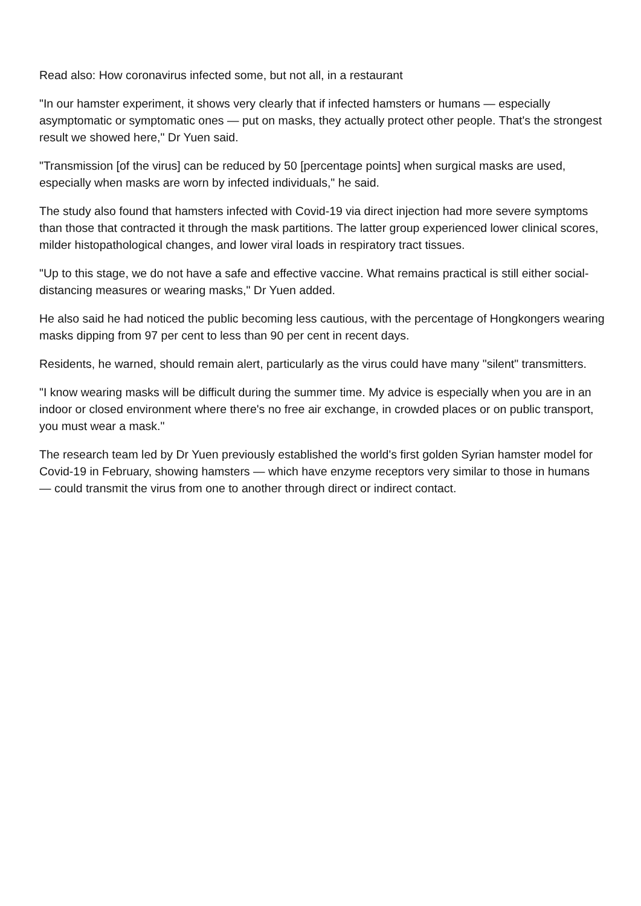Read also: How coronavirus infected some, but not all, in a restaurant
"In our hamster experiment, it shows very clearly that if infected hamsters or humans — especially asymptomatic or symptomatic ones — put on masks, they actually protect other people. That's the strongest result we showed here," Dr Yuen said.
"Transmission [of the virus] can be reduced by 50 [percentage points] when surgical masks are used, especially when masks are worn by infected individuals," he said.
The study also found that hamsters infected with Covid-19 via direct injection had more severe symptoms than those that contracted it through the mask partitions. The latter group experienced lower clinical scores, milder histopathological changes, and lower viral loads in respiratory tract tissues.
"Up to this stage, we do not have a safe and effective vaccine. What remains practical is still either social-distancing measures or wearing masks," Dr Yuen added.
He also said he had noticed the public becoming less cautious, with the percentage of Hongkongers wearing masks dipping from 97 per cent to less than 90 per cent in recent days.
Residents, he warned, should remain alert, particularly as the virus could have many "silent" transmitters.
"I know wearing masks will be difficult during the summer time. My advice is especially when you are in an indoor or closed environment where there's no free air exchange, in crowded places or on public transport, you must wear a mask."
The research team led by Dr Yuen previously established the world's first golden Syrian hamster model for Covid-19 in February, showing hamsters — which have enzyme receptors very similar to those in humans — could transmit the virus from one to another through direct or indirect contact.